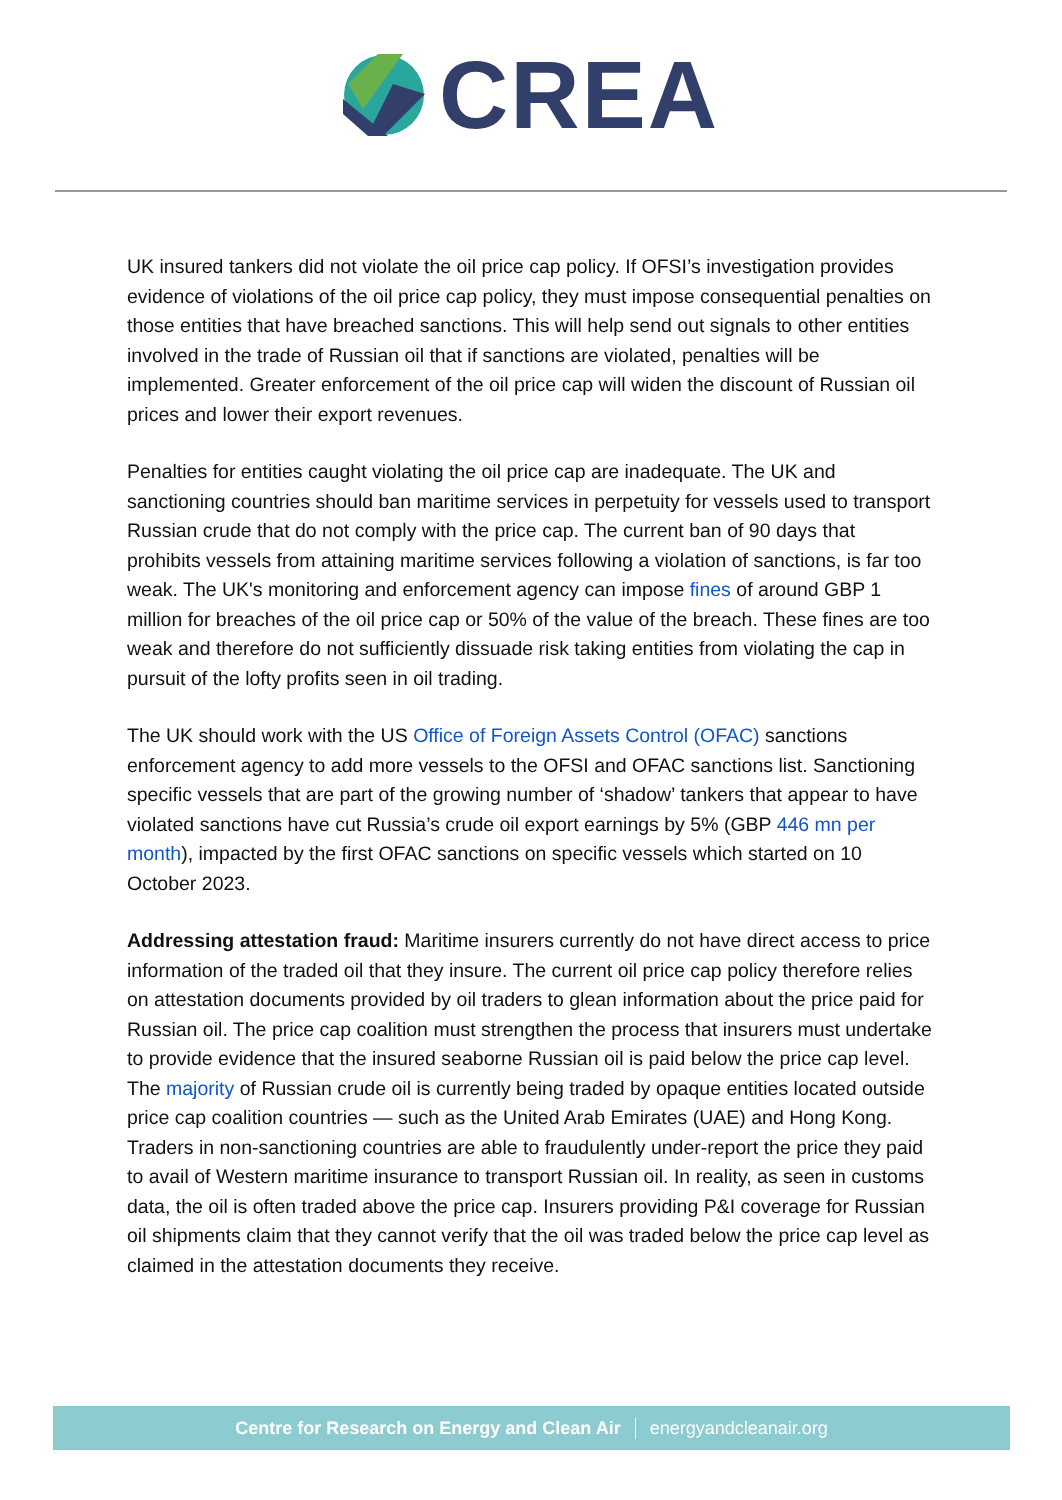CREA
UK insured tankers did not violate the oil price cap policy. If OFSI’s investigation provides evidence of violations of the oil price cap policy, they must impose consequential penalties on those entities that have breached sanctions. This will help send out signals to other entities involved in the trade of Russian oil that if sanctions are violated, penalties will be implemented. Greater enforcement of the oil price cap will widen the discount of Russian oil prices and lower their export revenues.
Penalties for entities caught violating the oil price cap are inadequate. The UK and sanctioning countries should ban maritime services in perpetuity for vessels used to transport Russian crude that do not comply with the price cap. The current ban of 90 days that prohibits vessels from attaining maritime services following a violation of sanctions, is far too weak. The UK's monitoring and enforcement agency can impose fines of around GBP 1 million for breaches of the oil price cap or 50% of the value of the breach. These fines are too weak and therefore do not sufficiently dissuade risk taking entities from violating the cap in pursuit of the lofty profits seen in oil trading.
The UK should work with the US Office of Foreign Assets Control (OFAC) sanctions enforcement agency to add more vessels to the OFSI and OFAC sanctions list. Sanctioning specific vessels that are part of the growing number of ‘shadow’ tankers that appear to have violated sanctions have cut Russia’s crude oil export earnings by 5% (GBP 446 mn per month), impacted by the first OFAC sanctions on specific vessels which started on 10 October 2023.
Addressing attestation fraud: Maritime insurers currently do not have direct access to price information of the traded oil that they insure. The current oil price cap policy therefore relies on attestation documents provided by oil traders to glean information about the price paid for Russian oil. The price cap coalition must strengthen the process that insurers must undertake to provide evidence that the insured seaborne Russian oil is paid below the price cap level. The majority of Russian crude oil is currently being traded by opaque entities located outside price cap coalition countries — such as the United Arab Emirates (UAE) and Hong Kong. Traders in non-sanctioning countries are able to fraudulently under-report the price they paid to avail of Western maritime insurance to transport Russian oil. In reality, as seen in customs data, the oil is often traded above the price cap. Insurers providing P&I coverage for Russian oil shipments claim that they cannot verify that the oil was traded below the price cap level as claimed in the attestation documents they receive.
Centre for Research on Energy and Clean Air energyandcleanair.org